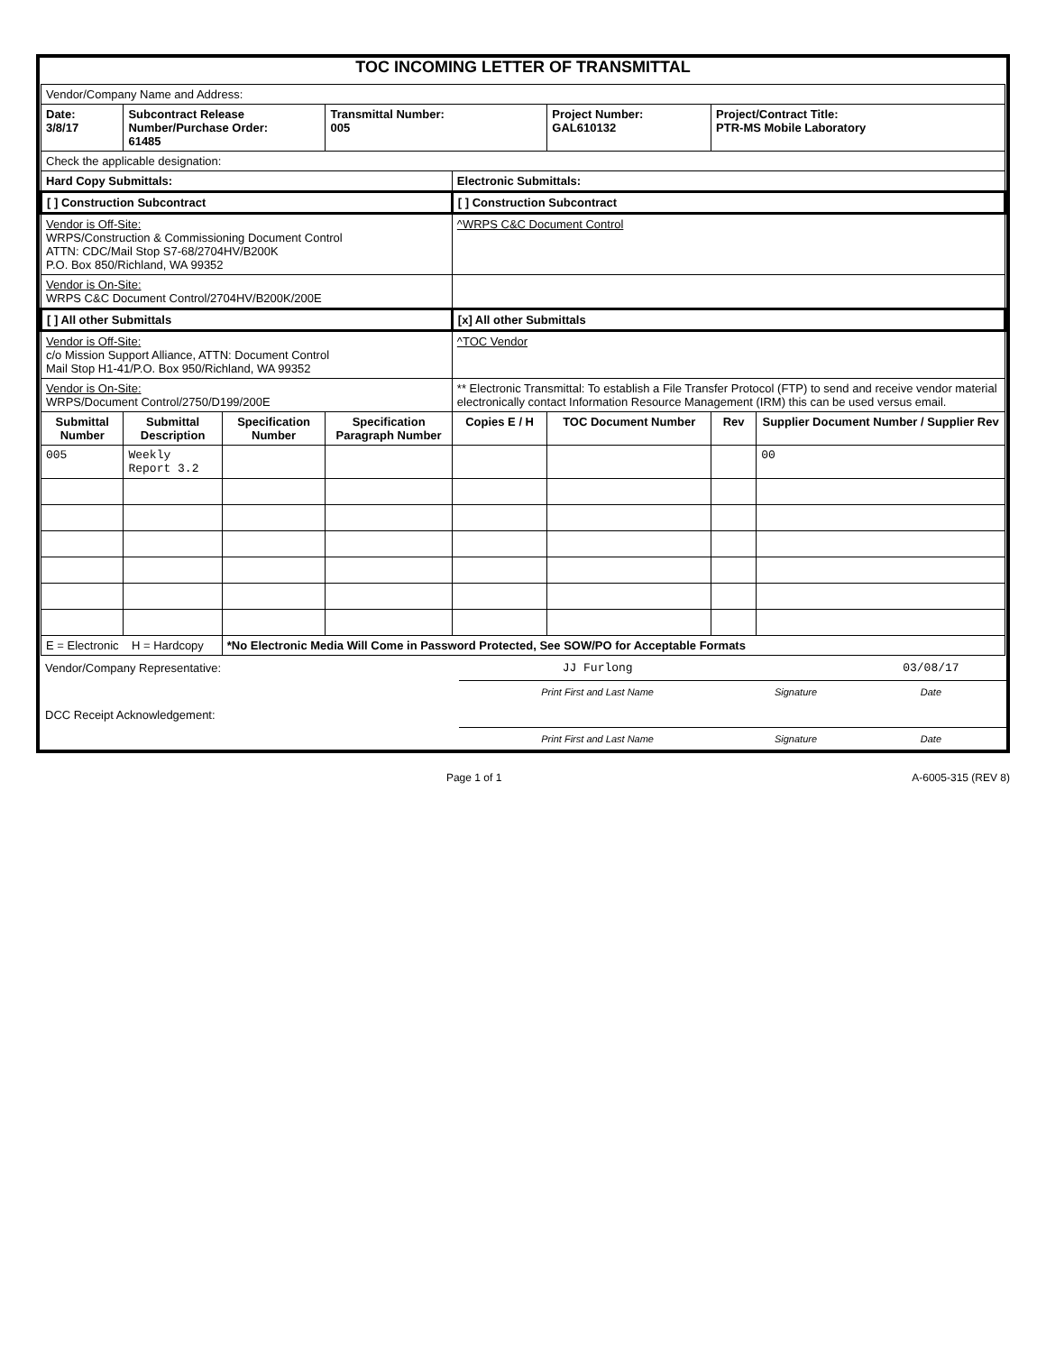TOC INCOMING LETTER OF TRANSMITTAL
| Vendor/Company Name and Address: | | | | | | | |
| Date: 3/8/17 | Subcontract Release Number/Purchase Order: 61485 | | Transmittal Number: 005 | | Project Number: GAL610132 | Project/Contract Title: PTR-MS Mobile Laboratory | |
| Check the applicable designation: | | | | | | | |
| Hard Copy Submittals: | | | | Electronic Submittals: | | | |
| [ ] Construction Subcontract | | | | [ ] Construction Subcontract | | | |
| Vendor is Off-Site: WRPS/Construction & Commissioning Document Control ATTN: CDC/Mail Stop S7-68/2704HV/B200K P.O. Box 850/Richland, WA 99352 | | | | ^WRPS C&C Document Control | | | |
| Vendor is On-Site: WRPS C&C Document Control/2704HV/B200K/200E | | | | | | | |
| [ ] All other Submittals | | | | [x] All other Submittals | | | |
| Vendor is Off-Site: c/o Mission Support Alliance, ATTN: Document Control Mail Stop H1-41/P.O. Box 950/Richland, WA 99352 | | | | ^TOC Vendor | | | |
| Vendor is On-Site: WRPS/Document Control/2750/D199/200E | | | | ** Electronic Transmittal: To establish a File Transfer Protocol (FTP) to send and receive vendor material electronically contact Information Resource Management (IRM) this can be used versus email. | | | |
| Submittal Number | Submittal Description | Specification Number | Specification Paragraph Number | Copies E / H | TOC Document Number | Rev | Supplier Document Number / Supplier Rev |
| 005 | Weekly Report 3.2 | | | | | | 00 |
| E = Electronic H = Hardcopy | | *No Electronic Media Will Come in Password Protected, See SOW/PO for Acceptable Formats | | | | | |
| Vendor/Company Representative: | JJ Furlong | | 03/08/17 |
| | Print First and Last Name | Signature | Date |
| DCC Receipt Acknowledgement: | | | |
| | Print First and Last Name | Signature | Date |
Page 1 of 1 A-6005-315 (REV 8)